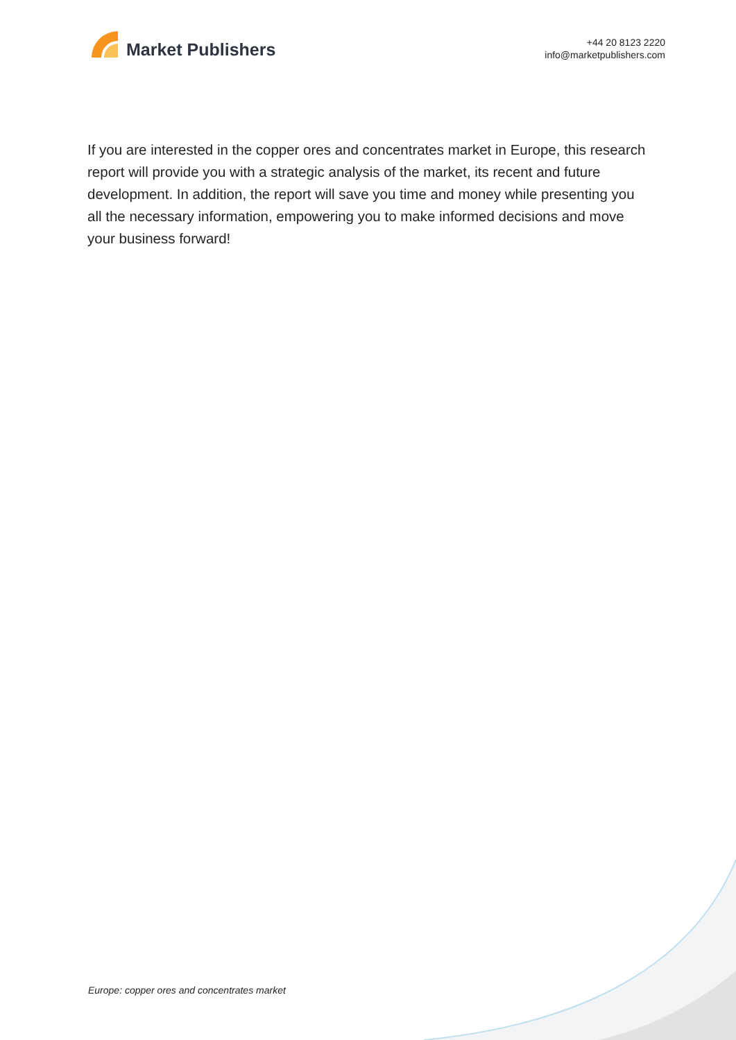Market Publishers
+44 20 8123 2220
info@marketpublishers.com
If you are interested in the copper ores and concentrates market in Europe, this research report will provide you with a strategic analysis of the market, its recent and future development. In addition, the report will save you time and money while presenting you all the necessary information, empowering you to make informed decisions and move your business forward!
Europe: copper ores and concentrates market